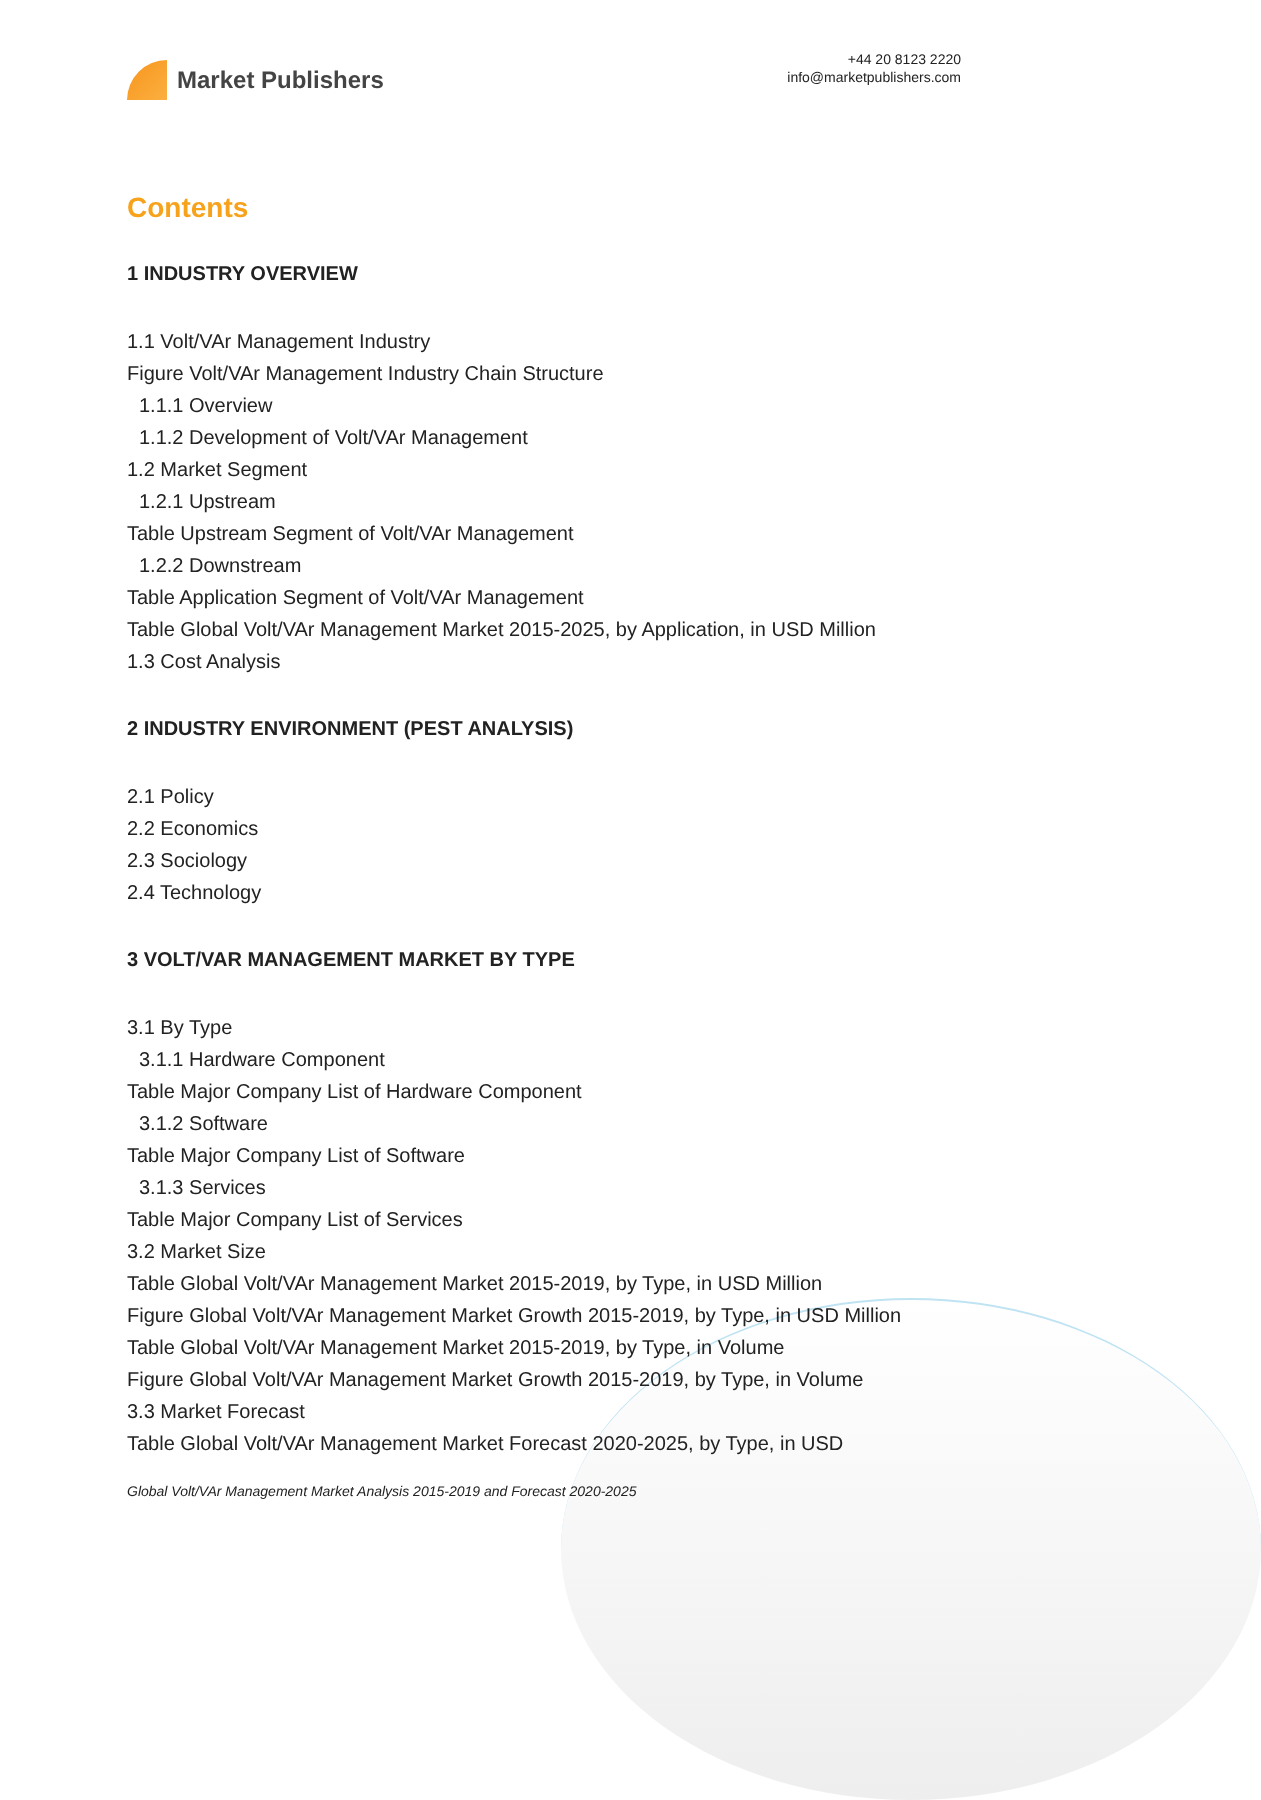Market Publishers
+44 20 8123 2220
info@marketpublishers.com
Contents
1 INDUSTRY OVERVIEW
1.1 Volt/VAr Management Industry
Figure Volt/VAr Management Industry Chain Structure
1.1.1 Overview
1.1.2 Development of Volt/VAr Management
1.2 Market Segment
1.2.1 Upstream
Table Upstream Segment of Volt/VAr Management
1.2.2 Downstream
Table Application Segment of Volt/VAr Management
Table Global Volt/VAr Management Market 2015-2025, by Application, in USD Million
1.3 Cost Analysis
2 INDUSTRY ENVIRONMENT (PEST ANALYSIS)
2.1 Policy
2.2 Economics
2.3 Sociology
2.4 Technology
3 VOLT/VAR MANAGEMENT MARKET BY TYPE
3.1 By Type
3.1.1 Hardware Component
Table Major Company List of Hardware Component
3.1.2 Software
Table Major Company List of Software
3.1.3 Services
Table Major Company List of Services
3.2 Market Size
Table Global Volt/VAr Management Market 2015-2019, by Type, in USD Million
Figure Global Volt/VAr Management Market Growth 2015-2019, by Type, in USD Million
Table Global Volt/VAr Management Market 2015-2019, by Type, in Volume
Figure Global Volt/VAr Management Market Growth 2015-2019, by Type, in Volume
3.3 Market Forecast
Table Global Volt/VAr Management Market Forecast 2020-2025, by Type, in USD
Global Volt/VAr Management Market Analysis 2015-2019 and Forecast 2020-2025